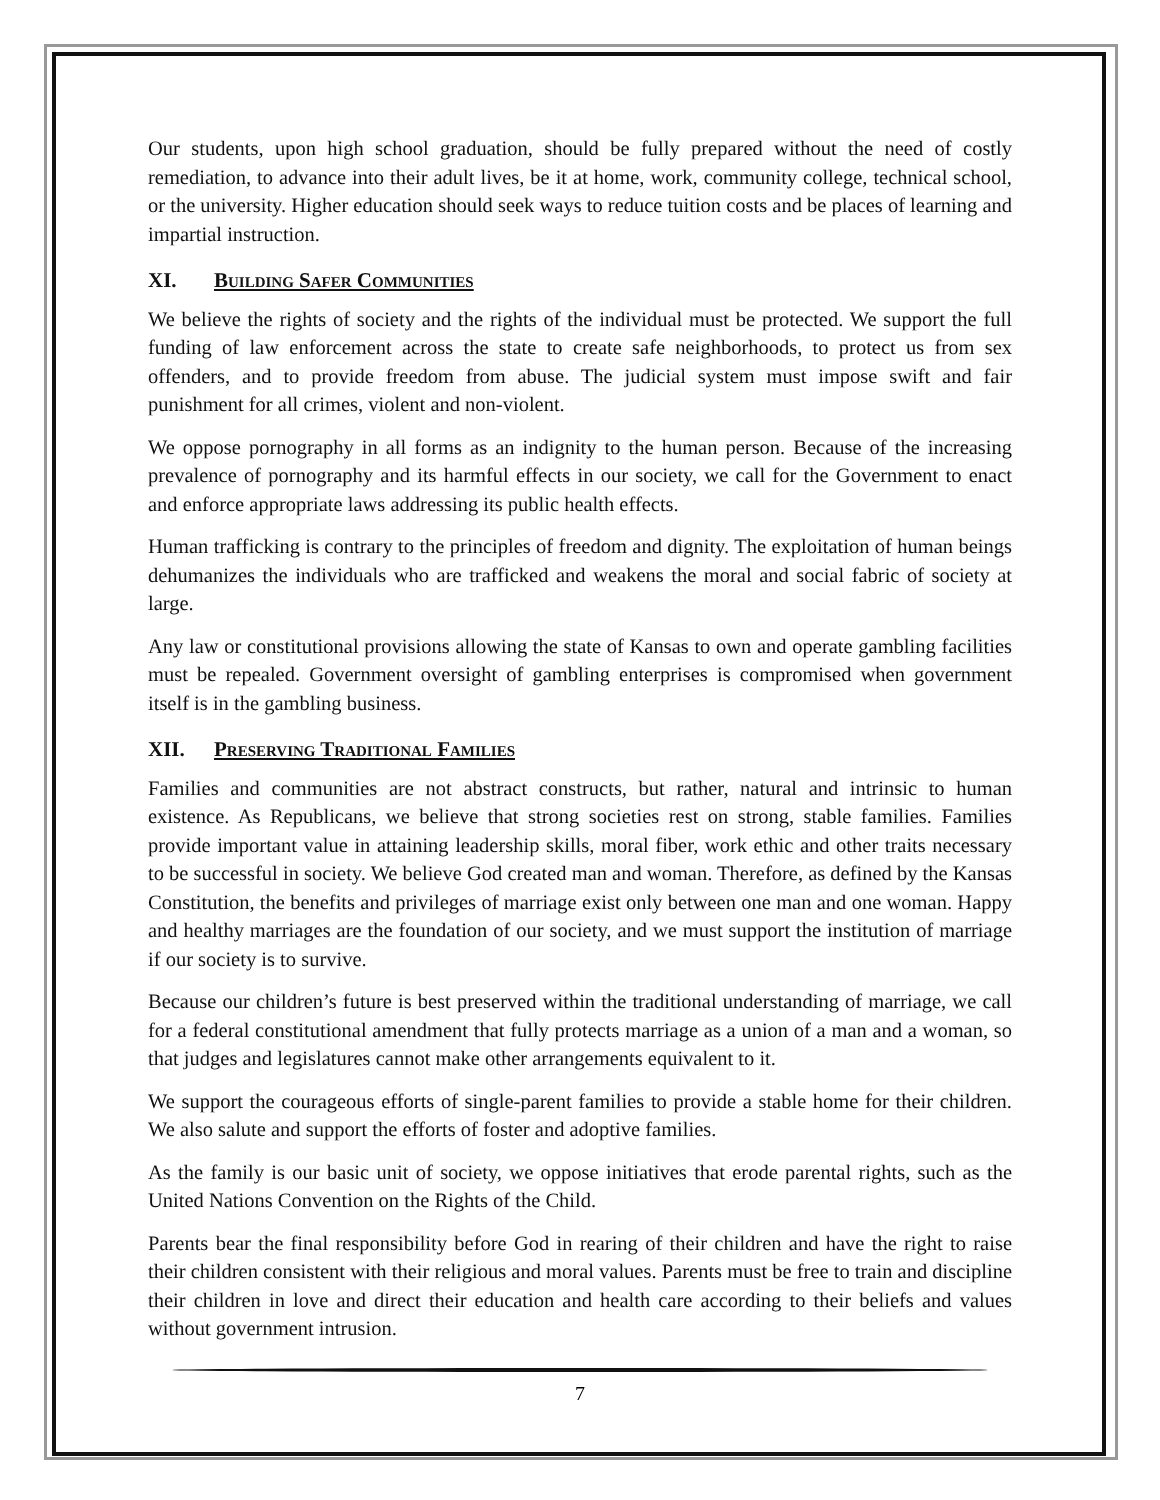Our students, upon high school graduation, should be fully prepared without the need of costly remediation, to advance into their adult lives, be it at home, work, community college, technical school, or the university. Higher education should seek ways to reduce tuition costs and be places of learning and impartial instruction.
XI. Building Safer Communities
We believe the rights of society and the rights of the individual must be protected. We support the full funding of law enforcement across the state to create safe neighborhoods, to protect us from sex offenders, and to provide freedom from abuse. The judicial system must impose swift and fair punishment for all crimes, violent and non-violent.
We oppose pornography in all forms as an indignity to the human person. Because of the increasing prevalence of pornography and its harmful effects in our society, we call for the Government to enact and enforce appropriate laws addressing its public health effects.
Human trafficking is contrary to the principles of freedom and dignity. The exploitation of human beings dehumanizes the individuals who are trafficked and weakens the moral and social fabric of society at large.
Any law or constitutional provisions allowing the state of Kansas to own and operate gambling facilities must be repealed. Government oversight of gambling enterprises is compromised when government itself is in the gambling business.
XII. Preserving Traditional Families
Families and communities are not abstract constructs, but rather, natural and intrinsic to human existence. As Republicans, we believe that strong societies rest on strong, stable families. Families provide important value in attaining leadership skills, moral fiber, work ethic and other traits necessary to be successful in society. We believe God created man and woman. Therefore, as defined by the Kansas Constitution, the benefits and privileges of marriage exist only between one man and one woman. Happy and healthy marriages are the foundation of our society, and we must support the institution of marriage if our society is to survive.
Because our children’s future is best preserved within the traditional understanding of marriage, we call for a federal constitutional amendment that fully protects marriage as a union of a man and a woman, so that judges and legislatures cannot make other arrangements equivalent to it.
We support the courageous efforts of single-parent families to provide a stable home for their children. We also salute and support the efforts of foster and adoptive families.
As the family is our basic unit of society, we oppose initiatives that erode parental rights, such as the United Nations Convention on the Rights of the Child.
Parents bear the final responsibility before God in rearing of their children and have the right to raise their children consistent with their religious and moral values. Parents must be free to train and discipline their children in love and direct their education and health care according to their beliefs and values without government intrusion.
7